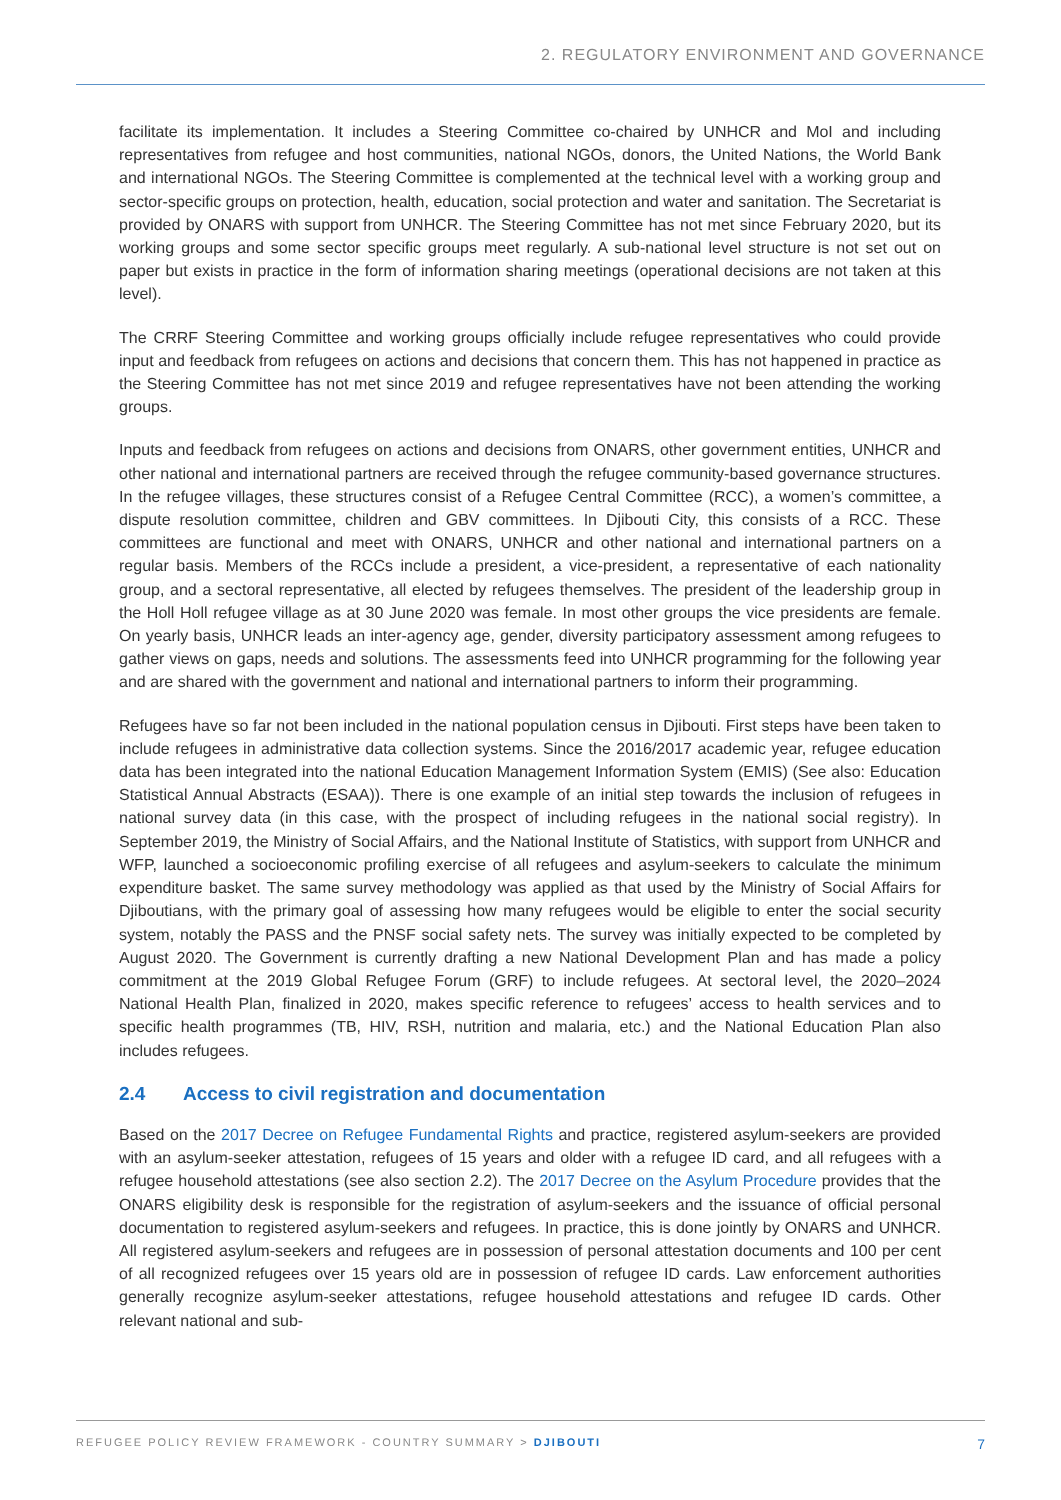2. REGULATORY ENVIRONMENT AND GOVERNANCE
facilitate its implementation. It includes a Steering Committee co-chaired by UNHCR and MoI and including representatives from refugee and host communities, national NGOs, donors, the United Nations, the World Bank and international NGOs. The Steering Committee is complemented at the technical level with a working group and sector-specific groups on protection, health, education, social protection and water and sanitation. The Secretariat is provided by ONARS with support from UNHCR. The Steering Committee has not met since February 2020, but its working groups and some sector specific groups meet regularly. A sub-national level structure is not set out on paper but exists in practice in the form of information sharing meetings (operational decisions are not taken at this level).
The CRRF Steering Committee and working groups officially include refugee representatives who could provide input and feedback from refugees on actions and decisions that concern them. This has not happened in practice as the Steering Committee has not met since 2019 and refugee representatives have not been attending the working groups.
Inputs and feedback from refugees on actions and decisions from ONARS, other government entities, UNHCR and other national and international partners are received through the refugee community-based governance structures. In the refugee villages, these structures consist of a Refugee Central Committee (RCC), a women’s committee, a dispute resolution committee, children and GBV committees. In Djibouti City, this consists of a RCC. These committees are functional and meet with ONARS, UNHCR and other national and international partners on a regular basis. Members of the RCCs include a president, a vice-president, a representative of each nationality group, and a sectoral representative, all elected by refugees themselves. The president of the leadership group in the Holl Holl refugee village as at 30 June 2020 was female. In most other groups the vice presidents are female. On yearly basis, UNHCR leads an inter-agency age, gender, diversity participatory assessment among refugees to gather views on gaps, needs and solutions. The assessments feed into UNHCR programming for the following year and are shared with the government and national and international partners to inform their programming.
Refugees have so far not been included in the national population census in Djibouti. First steps have been taken to include refugees in administrative data collection systems. Since the 2016/2017 academic year, refugee education data has been integrated into the national Education Management Information System (EMIS) (See also: Education Statistical Annual Abstracts (ESAA)). There is one example of an initial step towards the inclusion of refugees in national survey data (in this case, with the prospect of including refugees in the national social registry). In September 2019, the Ministry of Social Affairs, and the National Institute of Statistics, with support from UNHCR and WFP, launched a socioeconomic profiling exercise of all refugees and asylum-seekers to calculate the minimum expenditure basket. The same survey methodology was applied as that used by the Ministry of Social Affairs for Djiboutians, with the primary goal of assessing how many refugees would be eligible to enter the social security system, notably the PASS and the PNSF social safety nets. The survey was initially expected to be completed by August 2020. The Government is currently drafting a new National Development Plan and has made a policy commitment at the 2019 Global Refugee Forum (GRF) to include refugees. At sectoral level, the 2020–2024 National Health Plan, finalized in 2020, makes specific reference to refugees’ access to health services and to specific health programmes (TB, HIV, RSH, nutrition and malaria, etc.) and the National Education Plan also includes refugees.
2.4 Access to civil registration and documentation
Based on the 2017 Decree on Refugee Fundamental Rights and practice, registered asylum-seekers are provided with an asylum-seeker attestation, refugees of 15 years and older with a refugee ID card, and all refugees with a refugee household attestations (see also section 2.2). The 2017 Decree on the Asylum Procedure provides that the ONARS eligibility desk is responsible for the registration of asylum-seekers and the issuance of official personal documentation to registered asylum-seekers and refugees. In practice, this is done jointly by ONARS and UNHCR. All registered asylum-seekers and refugees are in possession of personal attestation documents and 100 per cent of all recognized refugees over 15 years old are in possession of refugee ID cards. Law enforcement authorities generally recognize asylum-seeker attestations, refugee household attestations and refugee ID cards. Other relevant national and sub-
REFUGEE POLICY REVIEW FRAMEWORK - COUNTRY SUMMARY > DJIBOUTI
7